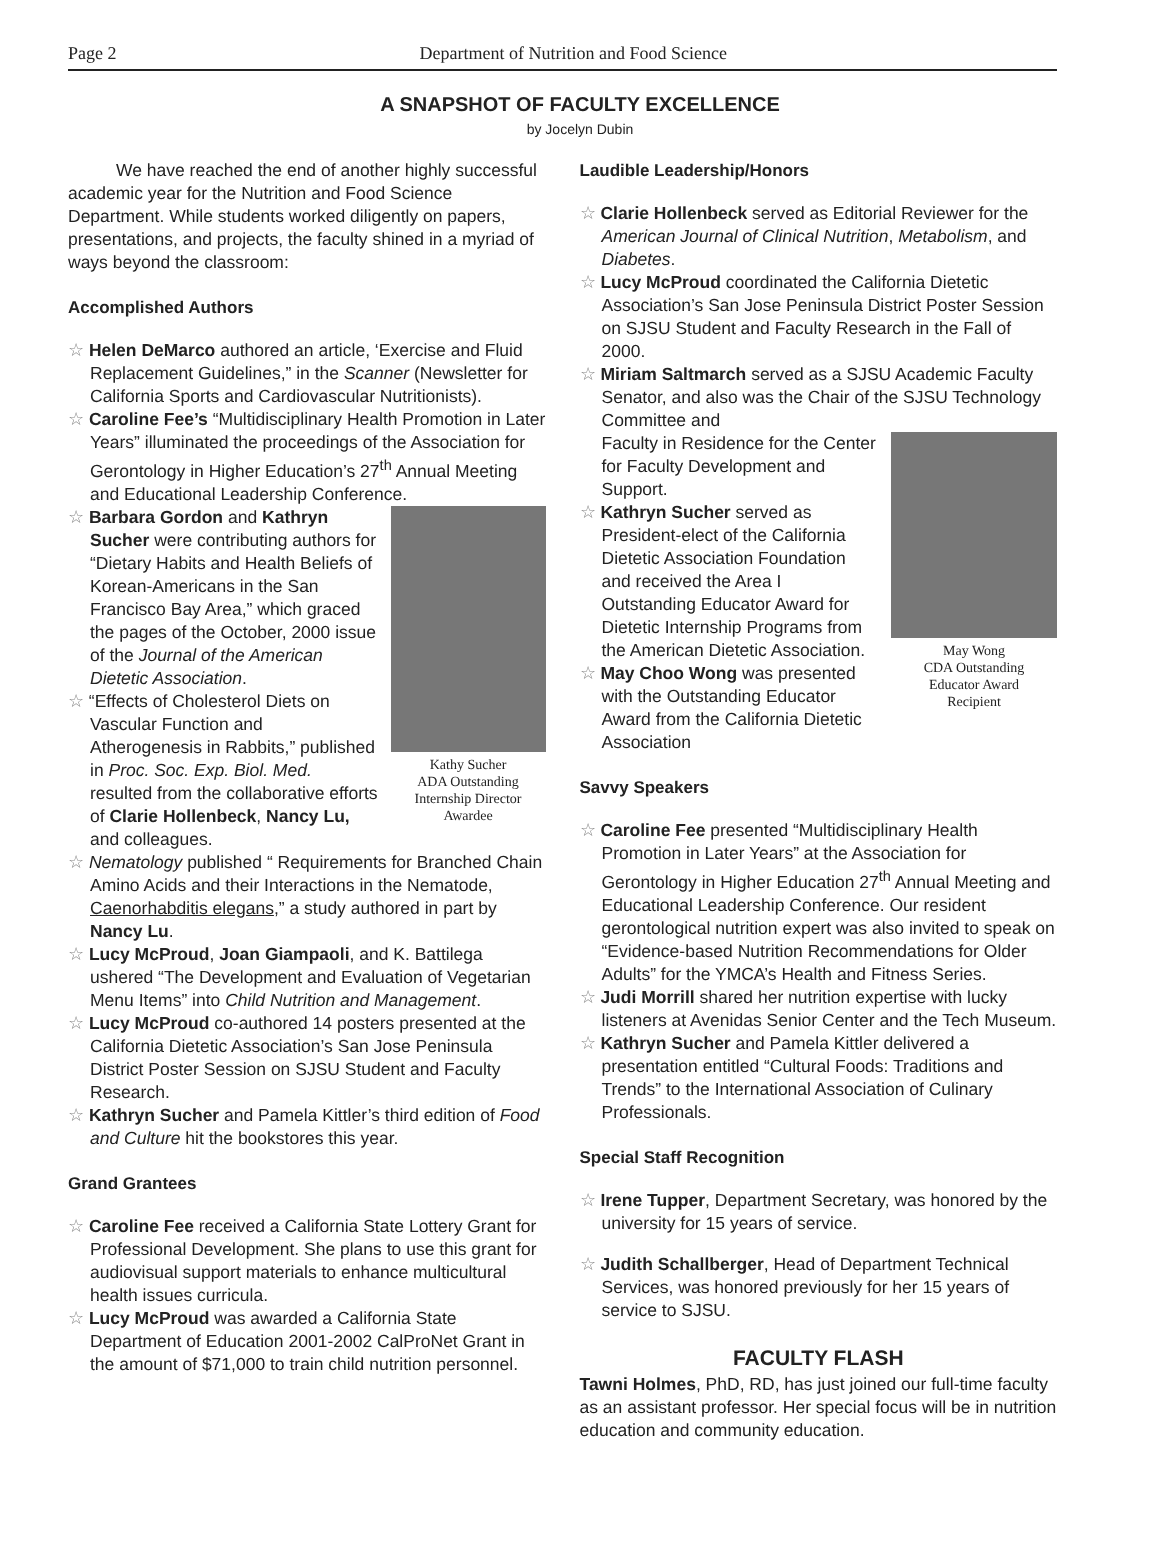Page 2 Department of Nutrition and Food Science
A SNAPSHOT OF FACULTY EXCELLENCE
by Jocelyn Dubin
We have reached the end of another highly successful academic year for the Nutrition and Food Science Department. While students worked diligently on papers, presentations, and projects, the faculty shined in a myriad of ways beyond the classroom:
Accomplished Authors
☆ Helen DeMarco authored an article, ‘Exercise and Fluid Replacement Guidelines,” in the Scanner (Newsletter for California Sports and Cardiovascular Nutritionists).
☆ Caroline Fee’s “Multidisciplinary Health Promotion in Later Years” illuminated the proceedings of the Association for Gerontology in Higher Education’s 27<sup>th</sup> Annual Meeting and Educational Leadership Conference.
Kathy Sucher
ADA Outstanding
Internship Director
Awardee
☆ Barbara Gordon and Kathryn Sucher were contributing authors for “Dietary Habits and Health Beliefs of Korean-Americans in the San Francisco Bay Area,” which graced the pages of the October, 2000 issue of the Journal of the American Dietetic Association.
☆ “Effects of Cholesterol Diets on Vascular Function and Atherogenesis in Rabbits,” published in Proc. Soc. Exp. Biol. Med. resulted from the collaborative efforts of Clarie Hollenbeck, Nancy Lu, and colleagues.
☆ Nematology published “ Requirements for Branched Chain Amino Acids and their Interactions in the Nematode, Caenorhabditis elegans,” a study authored in part by Nancy Lu.
☆ Lucy McProud, Joan Giampaoli, and K. Battilega ushered “The Development and Evaluation of Vegetarian Menu Items” into Child Nutrition and Management.
☆ Lucy McProud co-authored 14 posters presented at the California Dietetic Association’s San Jose Peninsula District Poster Session on SJSU Student and Faculty Research.
☆ Kathryn Sucher and Pamela Kittler’s third edition of Food and Culture hit the bookstores this year.
Grand Grantees
☆ Caroline Fee received a California State Lottery Grant for Professional Development. She plans to use this grant for audiovisual support materials to enhance multicultural health issues curricula.
☆ Lucy McProud was awarded a California State Department of Education 2001-2002 CalProNet Grant in the amount of $71,000 to train child nutrition personnel.
Laudible Leadership/Honors
☆ Clarie Hollenbeck served as Editorial Reviewer for the American Journal of Clinical Nutrition, Metabolism, and Diabetes.
☆ Lucy McProud coordinated the California Dietetic Association’s San Jose Peninsula District Poster Session on SJSU Student and Faculty Research in the Fall of 2000.
☆ Miriam Saltmarch served as a SJSU Academic Faculty Senator, and also was the Chair of the SJSU Technology Committee and
May Wong
CDA Outstanding
Educator Award
Recipient
Faculty in Residence for the Center for Faculty Development and Support.
☆ Kathryn Sucher served as President-elect of the California Dietetic Association Foundation and received the Area I Outstanding Educator Award for Dietetic Internship Programs from the American Dietetic Association.
☆ May Choo Wong was presented with the Outstanding Educator Award from the California Dietetic Association
Savvy Speakers
☆ Caroline Fee presented “Multidisciplinary Health Promotion in Later Years” at the Association for Gerontology in Higher Education 27<sup>th</sup> Annual Meeting and Educational Leadership Conference. Our resident gerontological nutrition expert was also invited to speak on “Evidence-based Nutrition Recommendations for Older Adults” for the YMCA’s Health and Fitness Series.
☆ Judi Morrill shared her nutrition expertise with lucky listeners at Avenidas Senior Center and the Tech Museum.
☆ Kathryn Sucher and Pamela Kittler delivered a presentation entitled “Cultural Foods: Traditions and Trends” to the International Association of Culinary Professionals.
Special Staff Recognition
☆ Irene Tupper, Department Secretary, was honored by the university for 15 years of service.
☆ Judith Schallberger, Head of Department Technical Services, was honored previously for her 15 years of service to SJSU.
FACULTY FLASH
Tawni Holmes, PhD, RD, has just joined our full-time faculty as an assistant professor. Her special focus will be in nutrition education and community education.